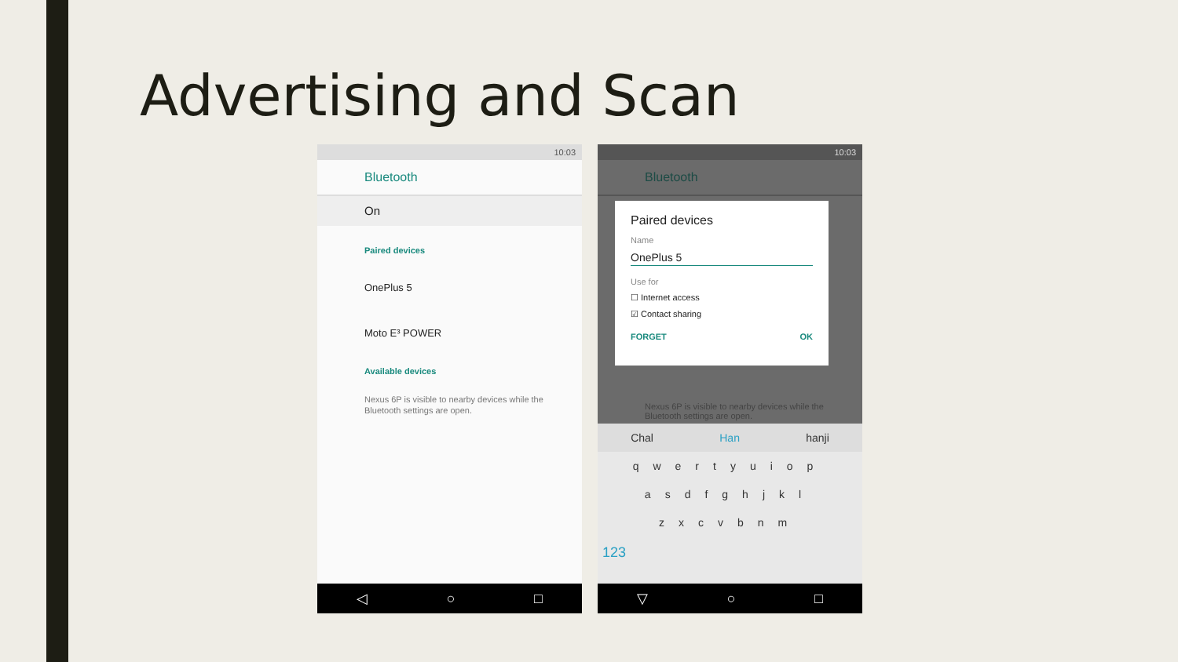Advertising and Scan
10:03
Bluetooth
On
Paired devices
OnePlus 5
Moto E³ POWER
Available devices
Nexus 6P is visible to nearby devices while the Bluetooth settings are open.
◁ ○ □
10:03
Bluetooth
Paired devices
Name
OnePlus 5
Use for
☐ Internet access
☑ Contact sharing
FORGET OK
Nexus 6P is visible to nearby devices while the Bluetooth settings are open.
Chal Han hanji
qwertyuiop
asdfghjkl
zxcvbnm
123
▽ ○ □